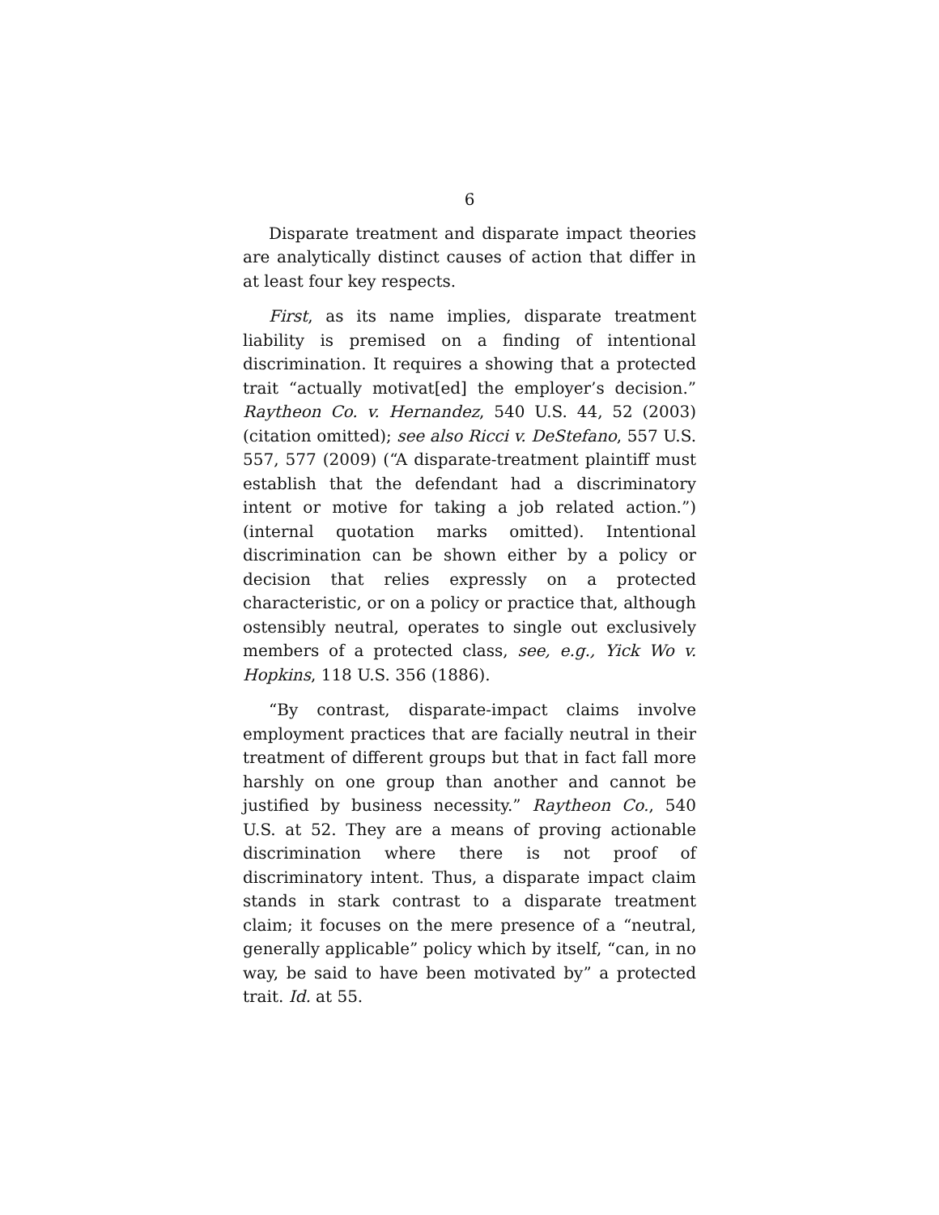6
Disparate treatment and disparate impact theories are analytically distinct causes of action that differ in at least four key respects.
First, as its name implies, disparate treatment liability is premised on a finding of intentional discrimination. It requires a showing that a protected trait “actually motivat[ed] the employer’s decision.” Raytheon Co. v. Hernandez, 540 U.S. 44, 52 (2003) (citation omitted); see also Ricci v. DeStefano, 557 U.S. 557, 577 (2009) (“A disparate-treatment plaintiff must establish that the defendant had a discriminatory intent or motive for taking a job related action.”) (internal quotation marks omitted). Intentional discrimination can be shown either by a policy or decision that relies expressly on a protected characteristic, or on a policy or practice that, although ostensibly neutral, operates to single out exclusively members of a protected class, see, e.g., Yick Wo v. Hopkins, 118 U.S. 356 (1886).
“By contrast, disparate-impact claims involve employment practices that are facially neutral in their treatment of different groups but that in fact fall more harshly on one group than another and cannot be justified by business necessity.” Raytheon Co., 540 U.S. at 52. They are a means of proving actionable discrimination where there is not proof of discriminatory intent. Thus, a disparate impact claim stands in stark contrast to a disparate treatment claim; it focuses on the mere presence of a “neutral, generally applicable” policy which by itself, “can, in no way, be said to have been motivated by” a protected trait. Id. at 55.